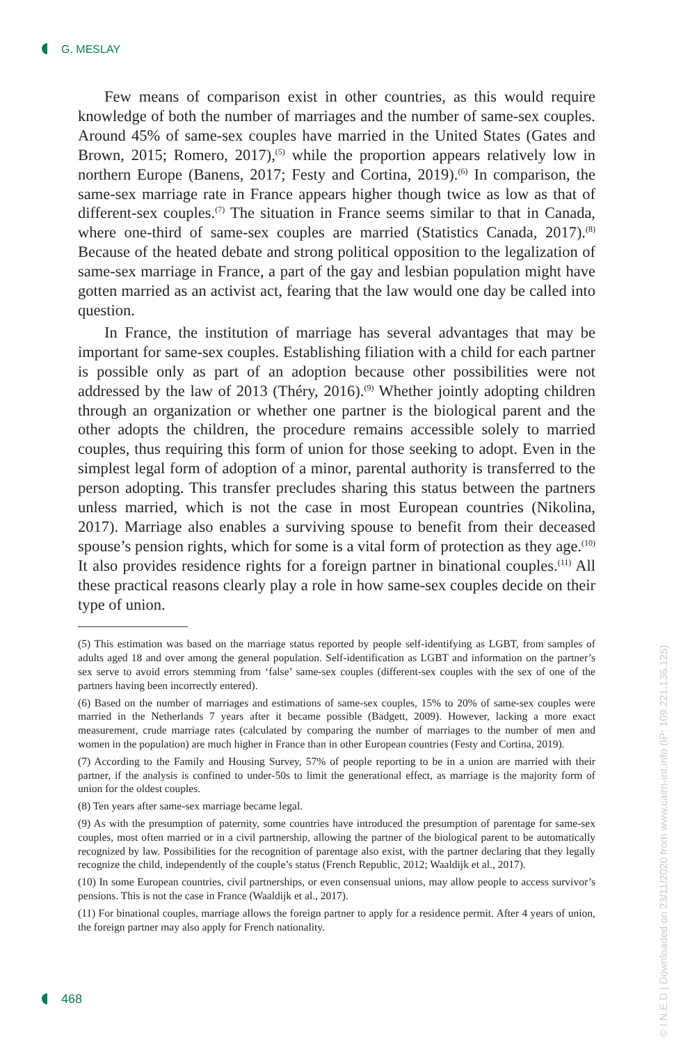G. MESLAY
Few means of comparison exist in other countries, as this would require knowledge of both the number of marriages and the number of same-sex couples. Around 45% of same-sex couples have married in the United States (Gates and Brown, 2015; Romero, 2017),<sup>(5)</sup> while the proportion appears relatively low in northern Europe (Banens, 2017; Festy and Cortina, 2019).<sup>(6)</sup> In comparison, the same-sex marriage rate in France appears higher though twice as low as that of different-sex couples.<sup>(7)</sup> The situation in France seems similar to that in Canada, where one-third of same-sex couples are married (Statistics Canada, 2017).<sup>(8)</sup> Because of the heated debate and strong political opposition to the legalization of same-sex marriage in France, a part of the gay and lesbian population might have gotten married as an activist act, fearing that the law would one day be called into question.
In France, the institution of marriage has several advantages that may be important for same-sex couples. Establishing filiation with a child for each partner is possible only as part of an adoption because other possibilities were not addressed by the law of 2013 (Théry, 2016).<sup>(9)</sup> Whether jointly adopting children through an organization or whether one partner is the biological parent and the other adopts the children, the procedure remains accessible solely to married couples, thus requiring this form of union for those seeking to adopt. Even in the simplest legal form of adoption of a minor, parental authority is transferred to the person adopting. This transfer precludes sharing this status between the partners unless married, which is not the case in most European countries (Nikolina, 2017). Marriage also enables a surviving spouse to benefit from their deceased spouse’s pension rights, which for some is a vital form of protection as they age.<sup>(10)</sup> It also provides residence rights for a foreign partner in binational couples.<sup>(11)</sup> All these practical reasons clearly play a role in how same-sex couples decide on their type of union.
(5) This estimation was based on the marriage status reported by people self-identifying as LGBT, from samples of adults aged 18 and over among the general population. Self-identification as LGBT and information on the partner’s sex serve to avoid errors stemming from ‘false’ same-sex couples (different-sex couples with the sex of one of the partners having been incorrectly entered).
(6) Based on the number of marriages and estimations of same-sex couples, 15% to 20% of same-sex couples were married in the Netherlands 7 years after it became possible (Badgett, 2009). However, lacking a more exact measurement, crude marriage rates (calculated by comparing the number of marriages to the number of men and women in the population) are much higher in France than in other European countries (Festy and Cortina, 2019).
(7) According to the Family and Housing Survey, 57% of people reporting to be in a union are married with their partner, if the analysis is confined to under-50s to limit the generational effect, as marriage is the majority form of union for the oldest couples.
(8) Ten years after same-sex marriage became legal.
(9) As with the presumption of paternity, some countries have introduced the presumption of parentage for same-sex couples, most often married or in a civil partnership, allowing the partner of the biological parent to be automatically recognized by law. Possibilities for the recognition of parentage also exist, with the partner declaring that they legally recognize the child, independently of the couple’s status (French Republic, 2012; Waaldijk et al., 2017).
(10) In some European countries, civil partnerships, or even consensual unions, may allow people to access survivor’s pensions. This is not the case in France (Waaldijk et al., 2017).
(11) For binational couples, marriage allows the foreign partner to apply for a residence permit. After 4 years of union, the foreign partner may also apply for French nationality.
468
© I.N.E.D | Downloaded on 23/11/2020 from www.cairn-int.info (IP: 109.221.136.125)